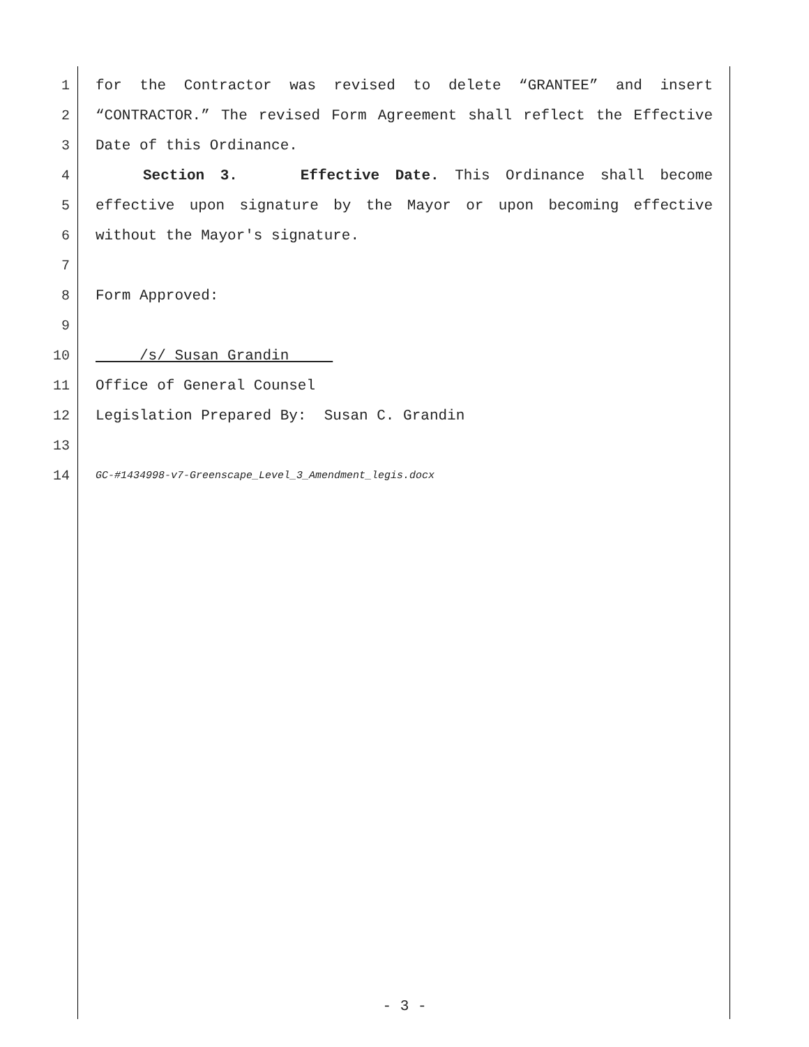1 for the Contractor was revised to delete “GRANTEE” and insert
2 “CONTRACTOR.” The revised Form Agreement shall reflect the Effective
3 Date of this Ordinance.
4 Section 3. Effective Date. This Ordinance shall become
5 effective upon signature by the Mayor or upon becoming effective
6 without the Mayor's signature.
7
8 Form Approved:
9
10 /s/ Susan Grandin
11 Office of General Counsel
12 Legislation Prepared By: Susan C. Grandin
13
14 GC-#1434998-v7-Greenscape_Level_3_Amendment_legis.docx
- 3 -